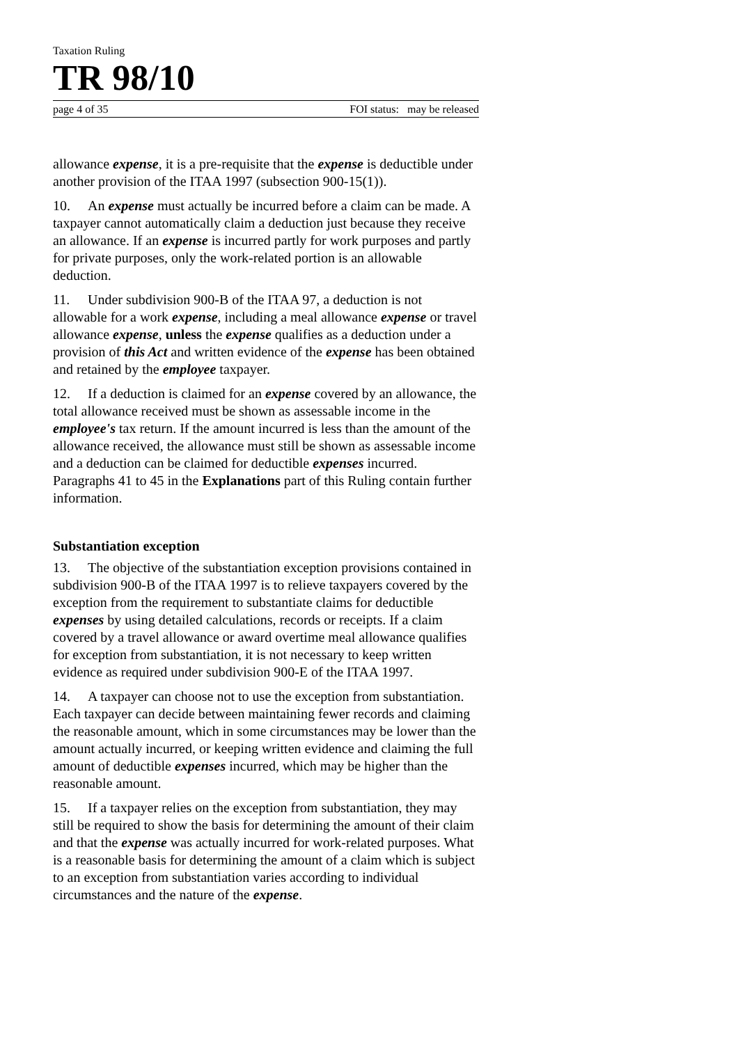Taxation Ruling
TR 98/10
page 4 of 35 FOI status: may be released
allowance expense, it is a pre-requisite that the expense is deductible under another provision of the ITAA 1997 (subsection 900-15(1)).
10. An expense must actually be incurred before a claim can be made. A taxpayer cannot automatically claim a deduction just because they receive an allowance. If an expense is incurred partly for work purposes and partly for private purposes, only the work-related portion is an allowable deduction.
11. Under subdivision 900-B of the ITAA 97, a deduction is not allowable for a work expense, including a meal allowance expense or travel allowance expense, unless the expense qualifies as a deduction under a provision of this Act and written evidence of the expense has been obtained and retained by the employee taxpayer.
12. If a deduction is claimed for an expense covered by an allowance, the total allowance received must be shown as assessable income in the employee's tax return. If the amount incurred is less than the amount of the allowance received, the allowance must still be shown as assessable income and a deduction can be claimed for deductible expenses incurred. Paragraphs 41 to 45 in the Explanations part of this Ruling contain further information.
Substantiation exception
13. The objective of the substantiation exception provisions contained in subdivision 900-B of the ITAA 1997 is to relieve taxpayers covered by the exception from the requirement to substantiate claims for deductible expenses by using detailed calculations, records or receipts. If a claim covered by a travel allowance or award overtime meal allowance qualifies for exception from substantiation, it is not necessary to keep written evidence as required under subdivision 900-E of the ITAA 1997.
14. A taxpayer can choose not to use the exception from substantiation. Each taxpayer can decide between maintaining fewer records and claiming the reasonable amount, which in some circumstances may be lower than the amount actually incurred, or keeping written evidence and claiming the full amount of deductible expenses incurred, which may be higher than the reasonable amount.
15. If a taxpayer relies on the exception from substantiation, they may still be required to show the basis for determining the amount of their claim and that the expense was actually incurred for work-related purposes. What is a reasonable basis for determining the amount of a claim which is subject to an exception from substantiation varies according to individual circumstances and the nature of the expense.